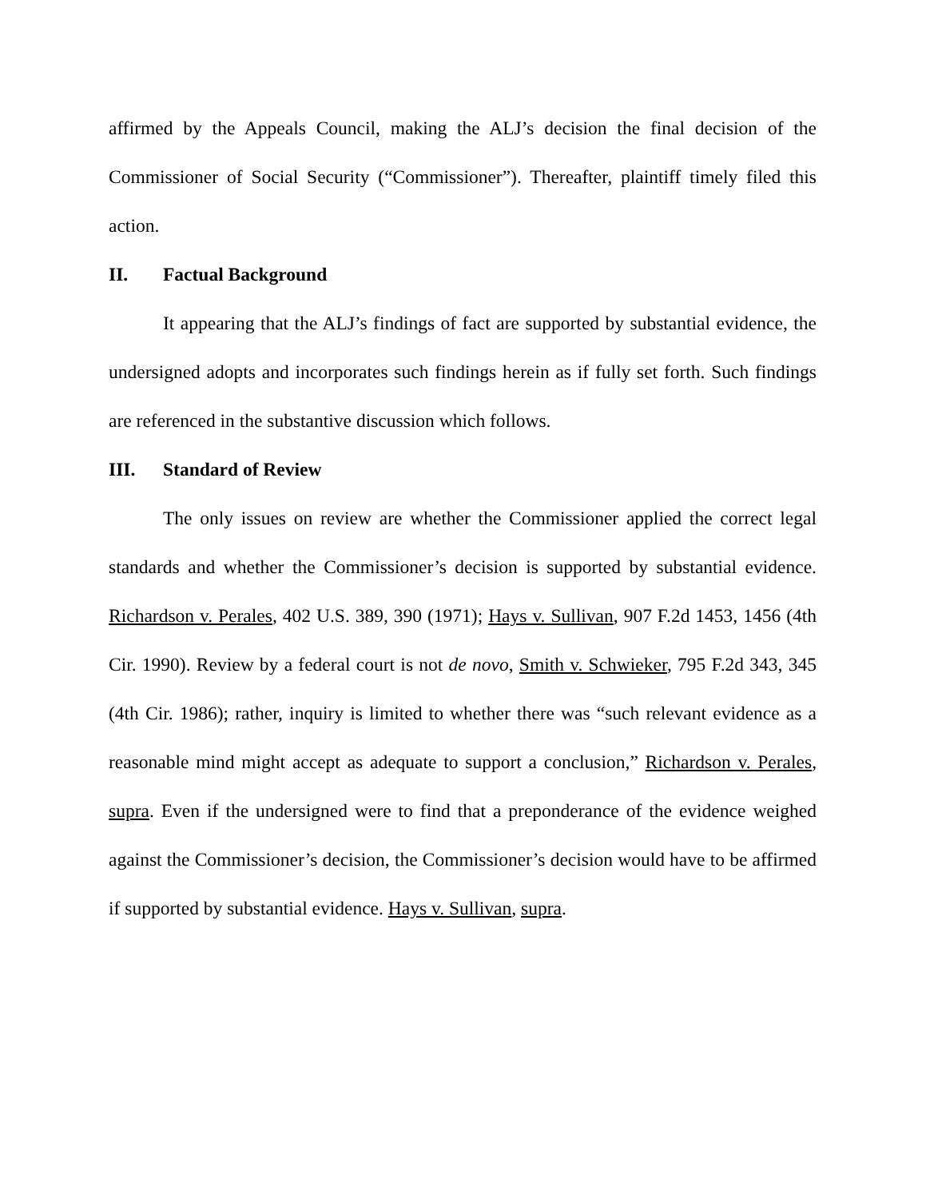affirmed by the Appeals Council, making the ALJ’s decision the final decision of the Commissioner of Social Security (“Commissioner”). Thereafter, plaintiff timely filed this action.
II. Factual Background
It appearing that the ALJ’s findings of fact are supported by substantial evidence, the undersigned adopts and incorporates such findings herein as if fully set forth. Such findings are referenced in the substantive discussion which follows.
III. Standard of Review
The only issues on review are whether the Commissioner applied the correct legal standards and whether the Commissioner’s decision is supported by substantial evidence. Richardson v. Perales, 402 U.S. 389, 390 (1971); Hays v. Sullivan, 907 F.2d 1453, 1456 (4th Cir. 1990). Review by a federal court is not de novo, Smith v. Schwieker, 795 F.2d 343, 345 (4th Cir. 1986); rather, inquiry is limited to whether there was “such relevant evidence as a reasonable mind might accept as adequate to support a conclusion,” Richardson v. Perales, supra. Even if the undersigned were to find that a preponderance of the evidence weighed against the Commissioner’s decision, the Commissioner’s decision would have to be affirmed if supported by substantial evidence. Hays v. Sullivan, supra.